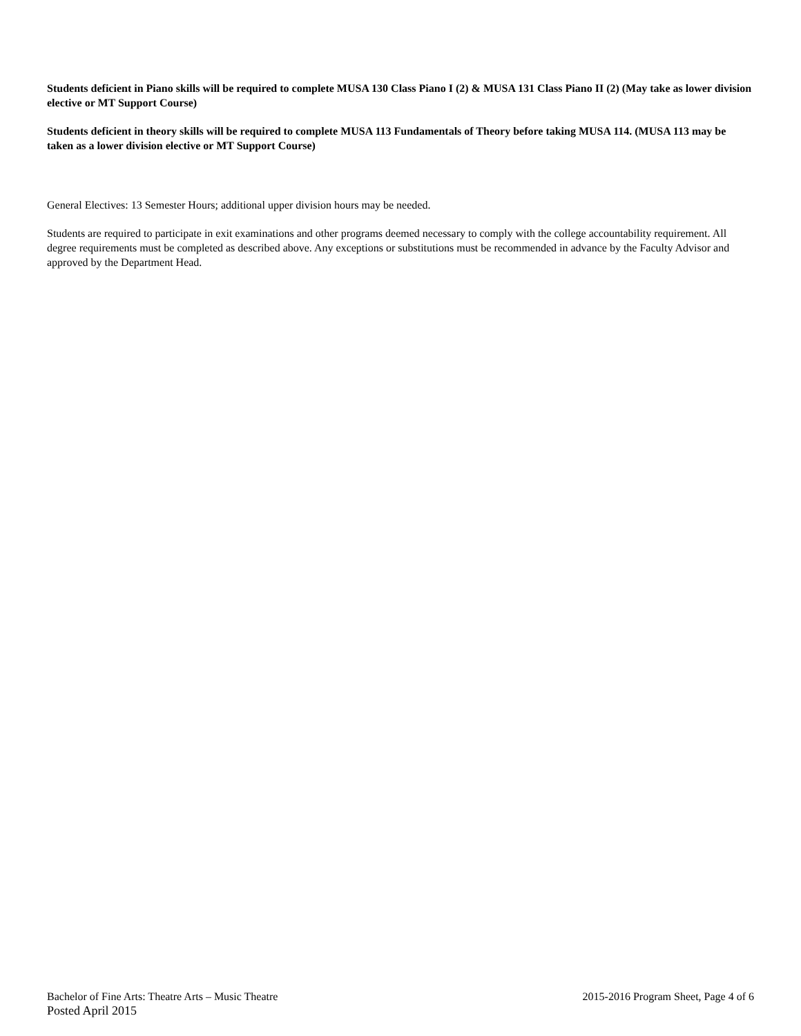Students deficient in Piano skills will be required to complete MUSA 130 Class Piano I (2) & MUSA 131 Class Piano II (2) (May take as lower division elective or MT Support Course)
Students deficient in theory skills will be required to complete MUSA 113 Fundamentals of Theory before taking MUSA 114. (MUSA 113 may be taken as a lower division elective or MT Support Course)
General Electives: 13 Semester Hours; additional upper division hours may be needed.
Students are required to participate in exit examinations and other programs deemed necessary to comply with the college accountability requirement. All degree requirements must be completed as described above. Any exceptions or substitutions must be recommended in advance by the Faculty Advisor and approved by the Department Head.
Bachelor of Fine Arts: Theatre Arts – Music Theatre 2015-2016 Program Sheet, Page 4 of 6
Posted April 2015